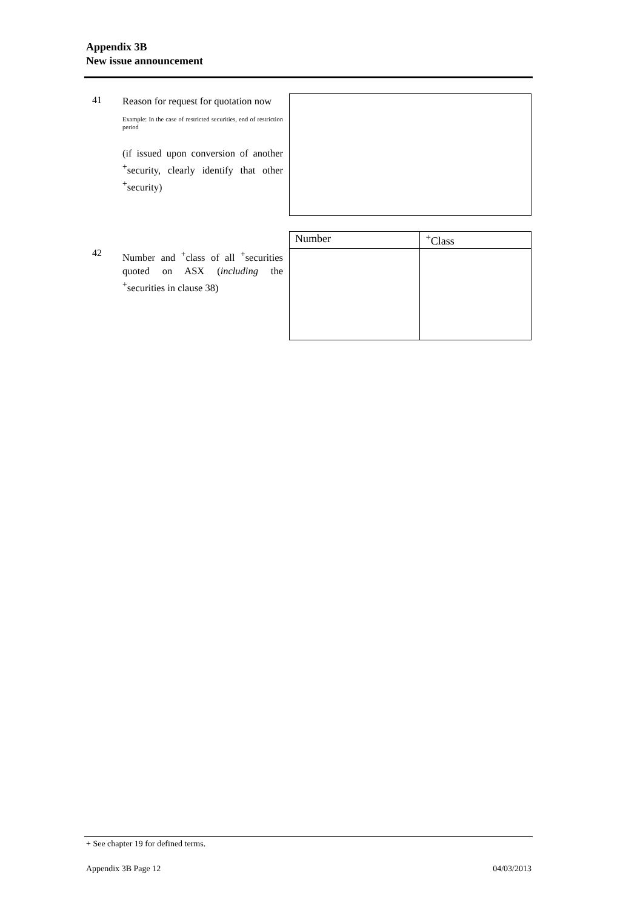Appendix 3B
New issue announcement
41
Reason for request for quotation now
Example: In the case of restricted securities, end of restriction period
(if issued upon conversion of another <sup>+</sup>security, clearly identify that other <sup>+</sup>security)
42
Number and <sup>+</sup>class of all <sup>+</sup>securities quoted on ASX (including the <sup>+</sup>securities in clause 38)
| Number | <sup>+</sup>Class |
| --- | --- |
+ See chapter 19 for defined terms.
Appendix 3B Page 12 04/03/2013